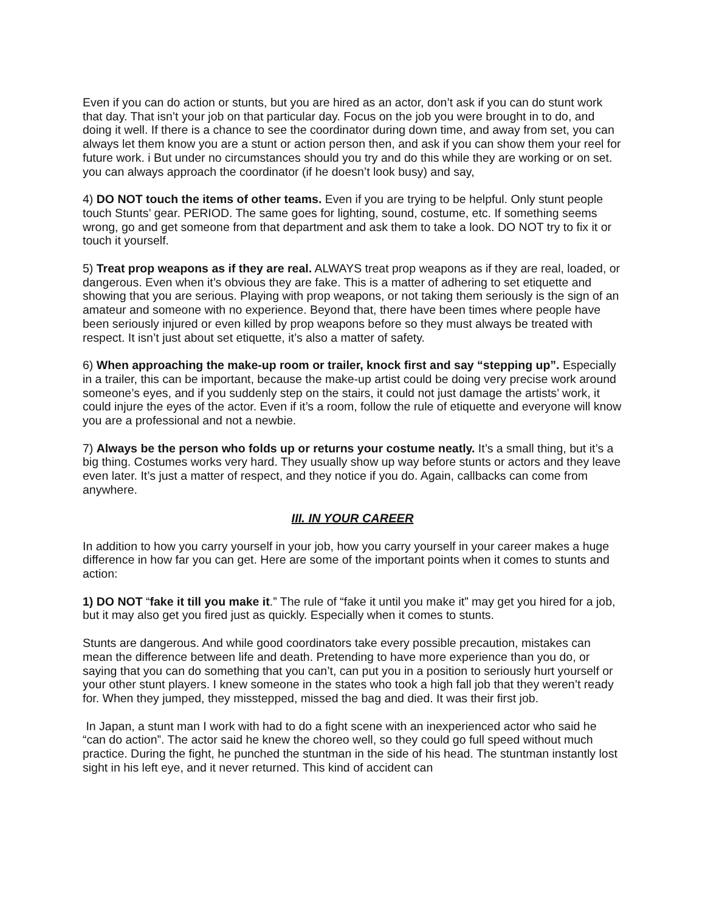Even if you can do action or stunts, but you are hired as an actor, don’t ask if you can do stunt work that day. That isn’t your job on that particular day. Focus on the job you were brought in to do, and doing it well. If there is a chance to see the coordinator during down time, and away from set, you can always let them know you are a stunt or action person then, and ask if you can show them your reel for future work. i But under no circumstances should you try and do this while they are working or on set. you can always approach the coordinator (if he doesn’t look busy) and say,
4) DO NOT touch the items of other teams. Even if you are trying to be helpful. Only stunt people touch Stunts’ gear. PERIOD. The same goes for lighting, sound, costume, etc. If something seems wrong, go and get someone from that department and ask them to take a look. DO NOT try to fix it or touch it yourself.
5) Treat prop weapons as if they are real. ALWAYS treat prop weapons as if they are real, loaded, or dangerous. Even when it’s obvious they are fake. This is a matter of adhering to set etiquette and showing that you are serious. Playing with prop weapons, or not taking them seriously is the sign of an amateur and someone with no experience. Beyond that, there have been times where people have been seriously injured or even killed by prop weapons before so they must always be treated with respect. It isn’t just about set etiquette, it’s also a matter of safety.
6) When approaching the make-up room or trailer, knock first and say “stepping up”. Especially in a trailer, this can be important, because the make-up artist could be doing very precise work around someone’s eyes, and if you suddenly step on the stairs, it could not just damage the artists’ work, it could injure the eyes of the actor. Even if it’s a room, follow the rule of etiquette and everyone will know you are a professional and not a newbie.
7) Always be the person who folds up or returns your costume neatly. It’s a small thing, but it’s a big thing. Costumes works very hard. They usually show up way before stunts or actors and they leave even later. It’s just a matter of respect, and they notice if you do. Again, callbacks can come from anywhere.
III. IN YOUR CAREER
In addition to how you carry yourself in your job, how you carry yourself in your career makes a huge difference in how far you can get. Here are some of the important points when it comes to stunts and action:
1) DO NOT “fake it till you make it.” The rule of “fake it until you make it” may get you hired for a job, but it may also get you fired just as quickly. Especially when it comes to stunts.
Stunts are dangerous. And while good coordinators take every possible precaution, mistakes can mean the difference between life and death. Pretending to have more experience than you do, or saying that you can do something that you can’t, can put you in a position to seriously hurt yourself or your other stunt players. I knew someone in the states who took a high fall job that they weren’t ready for. When they jumped, they misstepped, missed the bag and died. It was their first job.
In Japan, a stunt man I work with had to do a fight scene with an inexperienced actor who said he “can do action”. The actor said he knew the choreo well, so they could go full speed without much practice. During the fight, he punched the stuntman in the side of his head. The stuntman instantly lost sight in his left eye, and it never returned. This kind of accident can